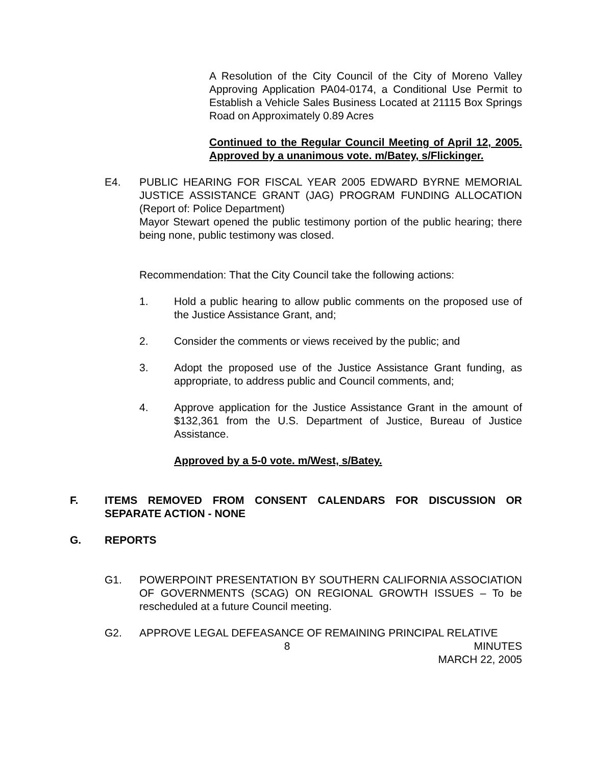A Resolution of the City Council of the City of Moreno Valley Approving Application PA04-0174, a Conditional Use Permit to Establish a Vehicle Sales Business Located at 21115 Box Springs Road on Approximately 0.89 Acres
Continued to the Regular Council Meeting of April 12, 2005. Approved by a unanimous vote. m/Batey, s/Flickinger.
E4. PUBLIC HEARING FOR FISCAL YEAR 2005 EDWARD BYRNE MEMORIAL JUSTICE ASSISTANCE GRANT (JAG) PROGRAM FUNDING ALLOCATION (Report of: Police Department)
Mayor Stewart opened the public testimony portion of the public hearing; there being none, public testimony was closed.
Recommendation: That the City Council take the following actions:
1. Hold a public hearing to allow public comments on the proposed use of the Justice Assistance Grant, and;
2. Consider the comments or views received by the public; and
3. Adopt the proposed use of the Justice Assistance Grant funding, as appropriate, to address public and Council comments, and;
4. Approve application for the Justice Assistance Grant in the amount of $132,361 from the U.S. Department of Justice, Bureau of Justice Assistance.
Approved by a 5-0 vote. m/West, s/Batey.
F. ITEMS REMOVED FROM CONSENT CALENDARS FOR DISCUSSION OR SEPARATE ACTION - NONE
G. REPORTS
G1. POWERPOINT PRESENTATION BY SOUTHERN CALIFORNIA ASSOCIATION OF GOVERNMENTS (SCAG) ON REGIONAL GROWTH ISSUES – To be rescheduled at a future Council meeting.
G2. APPROVE LEGAL DEFEASANCE OF REMAINING PRINCIPAL RELATIVE
8 MINUTES
MARCH 22, 2005